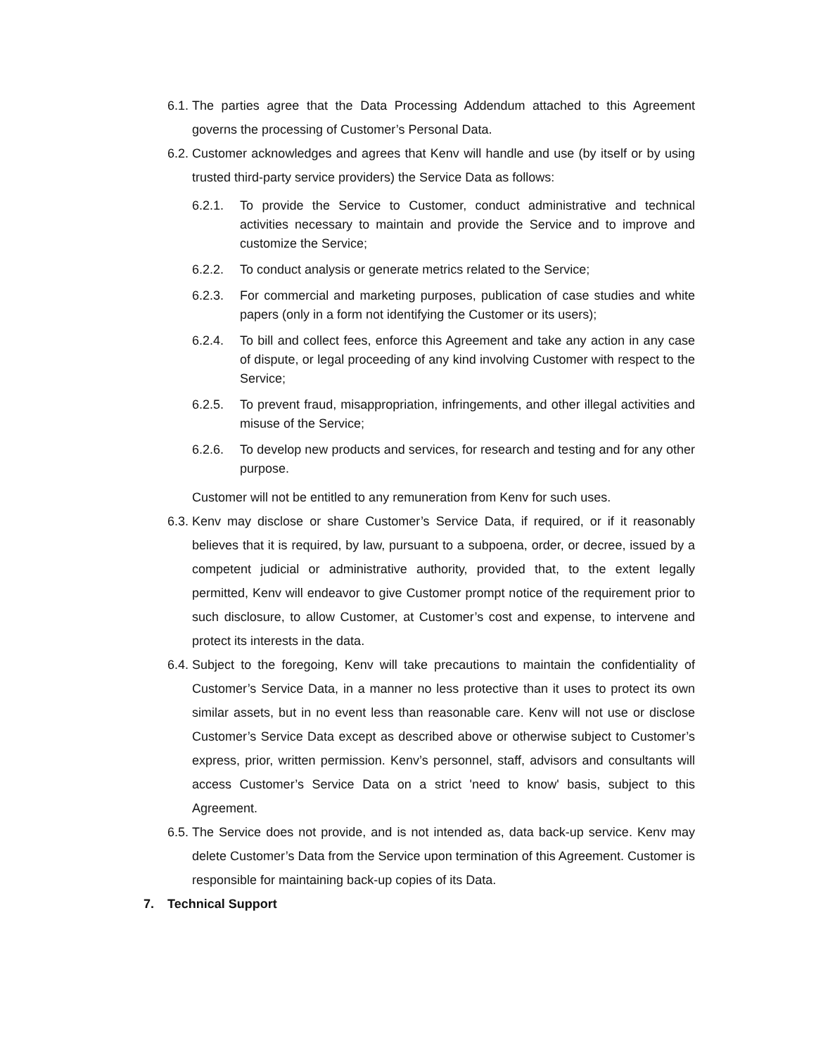6.1. The parties agree that the Data Processing Addendum attached to this Agreement governs the processing of Customer’s Personal Data.
6.2. Customer acknowledges and agrees that Kenv will handle and use (by itself or by using trusted third-party service providers) the Service Data as follows:
6.2.1. To provide the Service to Customer, conduct administrative and technical activities necessary to maintain and provide the Service and to improve and customize the Service;
6.2.2. To conduct analysis or generate metrics related to the Service;
6.2.3. For commercial and marketing purposes, publication of case studies and white papers (only in a form not identifying the Customer or its users);
6.2.4. To bill and collect fees, enforce this Agreement and take any action in any case of dispute, or legal proceeding of any kind involving Customer with respect to the Service;
6.2.5. To prevent fraud, misappropriation, infringements, and other illegal activities and misuse of the Service;
6.2.6. To develop new products and services, for research and testing and for any other purpose.
Customer will not be entitled to any remuneration from Kenv for such uses.
6.3. Kenv may disclose or share Customer’s Service Data, if required, or if it reasonably believes that it is required, by law, pursuant to a subpoena, order, or decree, issued by a competent judicial or administrative authority, provided that, to the extent legally permitted, Kenv will endeavor to give Customer prompt notice of the requirement prior to such disclosure, to allow Customer, at Customer’s cost and expense, to intervene and protect its interests in the data.
6.4. Subject to the foregoing, Kenv will take precautions to maintain the confidentiality of Customer’s Service Data, in a manner no less protective than it uses to protect its own similar assets, but in no event less than reasonable care. Kenv will not use or disclose Customer’s Service Data except as described above or otherwise subject to Customer’s express, prior, written permission. Kenv’s personnel, staff, advisors and consultants will access Customer’s Service Data on a strict 'need to know' basis, subject to this Agreement.
6.5. The Service does not provide, and is not intended as, data back-up service. Kenv may delete Customer’s Data from the Service upon termination of this Agreement. Customer is responsible for maintaining back-up copies of its Data.
7. Technical Support